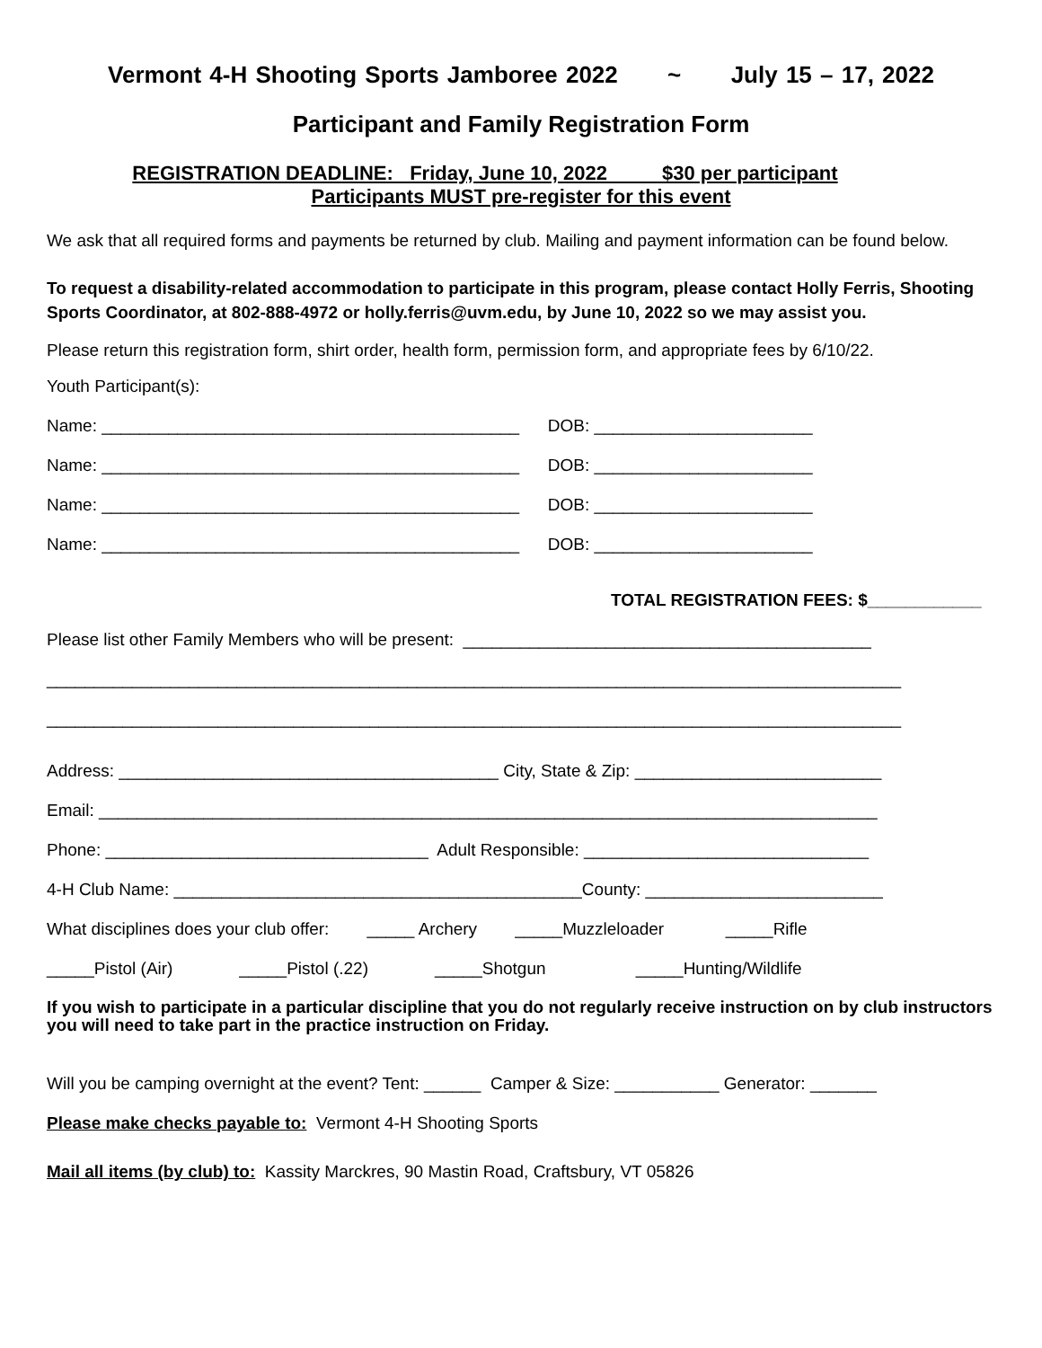Vermont 4-H Shooting Sports Jamboree 2022 ~ July 15 – 17, 2022
Participant and Family Registration Form
REGISTRATION DEADLINE: Friday, June 10, 2022 $30 per participant
Participants MUST pre-register for this event
We ask that all required forms and payments be returned by club. Mailing and payment information can be found below.
To request a disability-related accommodation to participate in this program, please contact Holly Ferris, Shooting Sports Coordinator, at 802-888-4972 or holly.ferris@uvm.edu, by June 10, 2022 so we may assist you.
Please return this registration form, shirt order, health form, permission form, and appropriate fees by 6/10/22.
Youth Participant(s):
Name: ____________________________________________ DOB: _______________________
Name: ____________________________________________ DOB: _______________________
Name: ____________________________________________ DOB: _______________________
Name: ____________________________________________ DOB: _______________________
TOTAL REGISTRATION FEES: $____________
Please list other Family Members who will be present: ___________________________________________
__________________________________________________________________________________________
__________________________________________________________________________________________
Address: ________________________________________ City, State & Zip: __________________________
Email: __________________________________________________________________________________
Phone: __________________________________ Adult Responsible: ______________________________
4-H Club Name: ___________________________________________County: _________________________
What disciplines does your club offer: _____ Archery _____Muzzleloader _____Rifle
_____Pistol (Air) _____Pistol (.22) _____Shotgun _____Hunting/Wildlife
If you wish to participate in a particular discipline that you do not regularly receive instruction on by club instructors you will need to take part in the practice instruction on Friday.
Will you be camping overnight at the event? Tent: ______ Camper & Size: ___________ Generator: _______
Please make checks payable to: Vermont 4-H Shooting Sports
Mail all items (by club) to: Kassity Marckres, 90 Mastin Road, Craftsbury, VT 05826